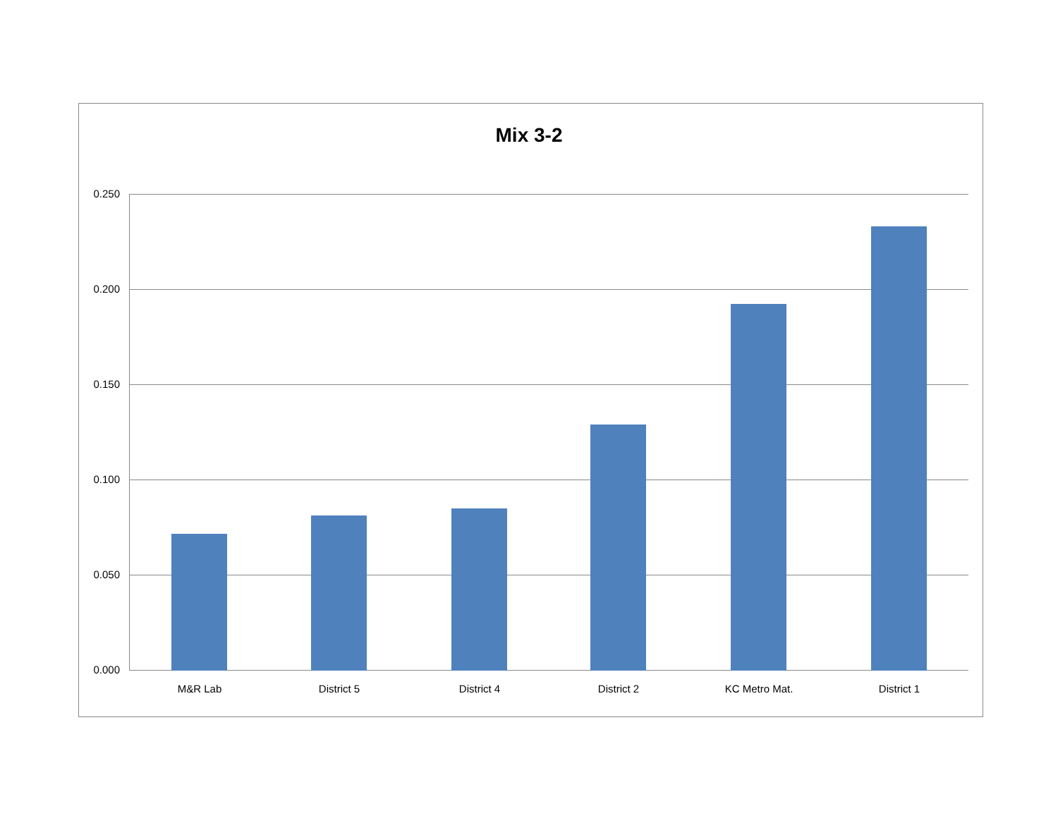Mix 3-2
0.250
0.200
0.150
0.100
0.050
0.000
M&R Lab District 5 District 4 District 2 KC Metro Mat. District 1